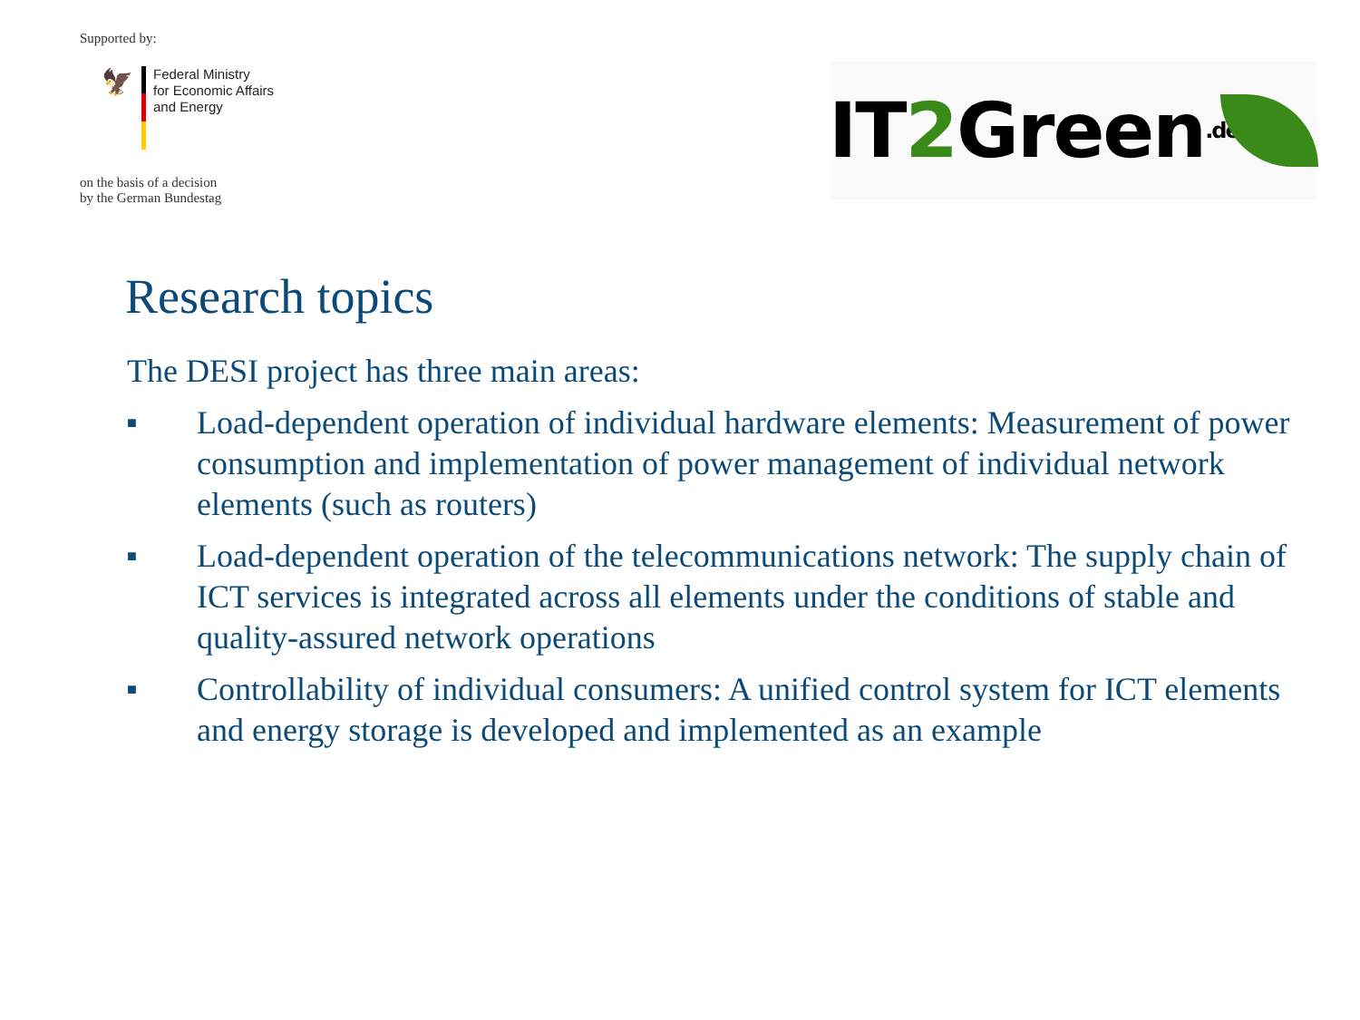Supported by:
🦅
Federal Ministry
for Economic Affairs
and Energy
on the basis of a decision
by the German Bundestag
IT2 Green.de
Research topics
The DESI project has three main areas:
■ Load-dependent operation of individual hardware elements: Measurement of power consumption and implementation of power management of individual network elements (such as routers)
■ Load-dependent operation of the telecommunications network: The supply chain of ICT services is integrated across all elements under the conditions of stable and quality-assured network operations
■ Controllability of individual consumers: A unified control system for ICT elements and energy storage is developed and implemented as an example